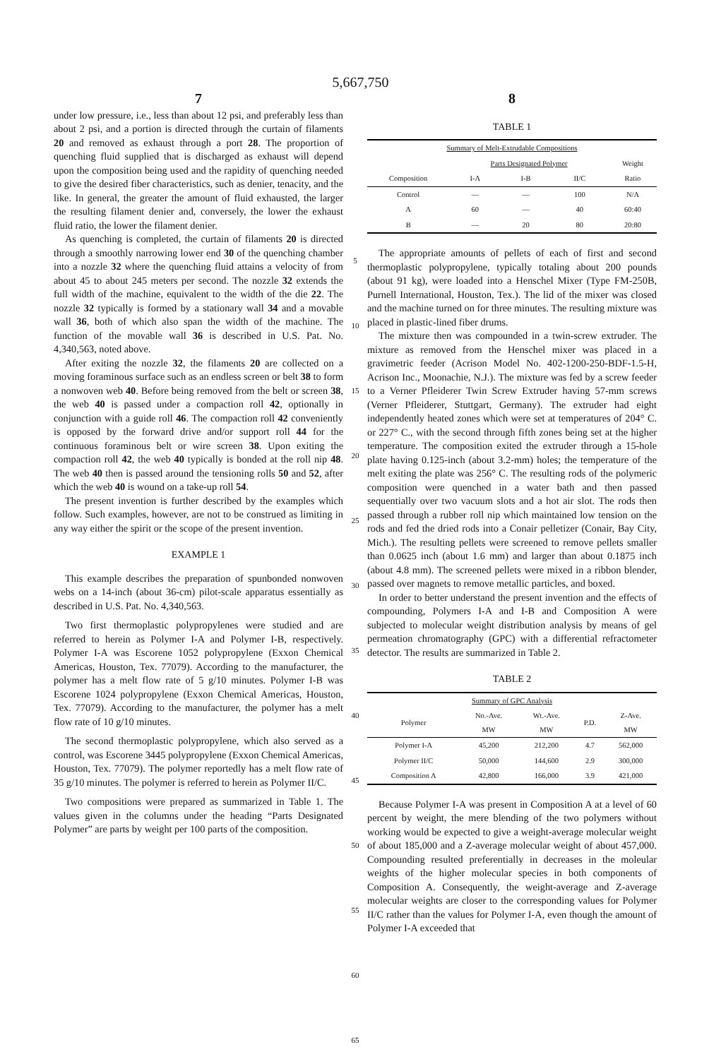5,667,750
7
under low pressure, i.e., less than about 12 psi, and preferably less than about 2 psi, and a portion is directed through the curtain of filaments 20 and removed as exhaust through a port 28. The proportion of quenching fluid supplied that is discharged as exhaust will depend upon the composition being used and the rapidity of quenching needed to give the desired fiber characteristics, such as denier, tenacity, and the like. In general, the greater the amount of fluid exhausted, the larger the resulting filament denier and, conversely, the lower the exhaust fluid ratio, the lower the filament denier.
As quenching is completed, the curtain of filaments 20 is directed through a smoothly narrowing lower end 30 of the quenching chamber into a nozzle 32 where the quenching fluid attains a velocity of from about 45 to about 245 meters per second. The nozzle 32 extends the full width of the machine, equivalent to the width of the die 22. The nozzle 32 typically is formed by a stationary wall 34 and a movable wall 36, both of which also span the width of the machine. The function of the movable wall 36 is described in U.S. Pat. No. 4,340,563, noted above.
After exiting the nozzle 32, the filaments 20 are collected on a moving foraminous surface such as an endless screen or belt 38 to form a nonwoven web 40. Before being removed from the belt or screen 38, the web 40 is passed under a compaction roll 42, optionally in conjunction with a guide roll 46. The compaction roll 42 conveniently is opposed by the forward drive and/or support roll 44 for the continuous foraminous belt or wire screen 38. Upon exiting the compaction roll 42, the web 40 typically is bonded at the roll nip 48. The web 40 then is passed around the tensioning rolls 50 and 52, after which the web 40 is wound on a take-up roll 54.
The present invention is further described by the examples which follow. Such examples, however, are not to be construed as limiting in any way either the spirit or the scope of the present invention.
EXAMPLE 1
This example describes the preparation of spunbonded nonwoven webs on a 14-inch (about 36-cm) pilot-scale apparatus essentially as described in U.S. Pat. No. 4,340,563.
Two first thermoplastic polypropylenes were studied and are referred to herein as Polymer I-A and Polymer I-B, respectively. Polymer I-A was Escorene 1052 polypropylene (Exxon Chemical Americas, Houston, Tex. 77079). According to the manufacturer, the polymer has a melt flow rate of 5 g/10 minutes. Polymer I-B was Escorene 1024 polypropylene (Exxon Chemical Americas, Houston, Tex. 77079). According to the manufacturer, the polymer has a melt flow rate of 10 g/10 minutes.
The second thermoplastic polypropylene, which also served as a control, was Escorene 3445 polypropylene (Exxon Chemical Americas, Houston, Tex. 77079). The polymer reportedly has a melt flow rate of 35 g/10 minutes. The polymer is referred to herein as Polymer II/C.
Two compositions were prepared as summarized in Table 1. The values given in the columns under the heading “Parts Designated Polymer” are parts by weight per 100 parts of the composition.
5
10
15
20
25
30
35
40
45
50
55
60
65
8
TABLE 1
| Summary of Melt-Extrudable Compositions | | | | |
| --- | --- | --- | --- | --- |
| | Parts Designated Polymer | | | Weight |
| Composition | I-A | I-B | II/C | Ratio |
| Control | — | — | 100 | N/A |
| A | 60 | — | 40 | 60:40 |
| B | — | 20 | 80 | 20:80 |
The appropriate amounts of pellets of each of first and second thermoplastic polypropylene, typically totaling about 200 pounds (about 91 kg), were loaded into a Henschel Mixer (Type FM-250B, Purnell International, Houston, Tex.). The lid of the mixer was closed and the machine turned on for three minutes. The resulting mixture was placed in plastic-lined fiber drums.
The mixture then was compounded in a twin-screw extruder. The mixture as removed from the Henschel mixer was placed in a gravimetric feeder (Acrison Model No. 402-1200-250-BDF-1.5-H, Acrison Inc., Moonachie, N.J.). The mixture was fed by a screw feeder to a Verner Pfleiderer Twin Screw Extruder having 57-mm screws (Verner Pfleiderer, Stuttgart, Germany). The extruder had eight independently heated zones which were set at temperatures of 204° C. or 227° C., with the second through fifth zones being set at the higher temperature. The composition exited the extruder through a 15-hole plate having 0.125-inch (about 3.2-mm) holes; the temperature of the melt exiting the plate was 256° C. The resulting rods of the polymeric composition were quenched in a water bath and then passed sequentially over two vacuum slots and a hot air slot. The rods then passed through a rubber roll nip which maintained low tension on the rods and fed the dried rods into a Conair pelletizer (Conair, Bay City, Mich.). The resulting pellets were screened to remove pellets smaller than 0.0625 inch (about 1.6 mm) and larger than about 0.1875 inch (about 4.8 mm). The screened pellets were mixed in a ribbon blender, passed over magnets to remove metallic particles, and boxed.
In order to better understand the present invention and the effects of compounding, Polymers I-A and I-B and Composition A were subjected to molecular weight distribution analysis by means of gel permeation chromatography (GPC) with a differential refractometer detector. The results are summarized in Table 2.
TABLE 2
| Summary of GPC Analysis | | | | |
| --- | --- | --- | --- | --- |
| Polymer | No.-Ave. MW | Wt.-Ave. MW | P.D. | Z-Ave. MW |
| Polymer I-A | 45,200 | 212,200 | 4.7 | 562,000 |
| Polymer II/C | 50,000 | 144,600 | 2.9 | 300,000 |
| Composition A | 42,800 | 166,000 | 3.9 | 421,000 |
Because Polymer I-A was present in Composition A at a level of 60 percent by weight, the mere blending of the two polymers without working would be expected to give a weight-average molecular weight of about 185,000 and a Z-average molecular weight of about 457,000. Compounding resulted preferentially in decreases in the moleular weights of the higher molecular species in both components of Composition A. Consequently, the weight-average and Z-average molecular weights are closer to the corresponding values for Polymer II/C rather than the values for Polymer I-A, even though the amount of Polymer I-A exceeded that